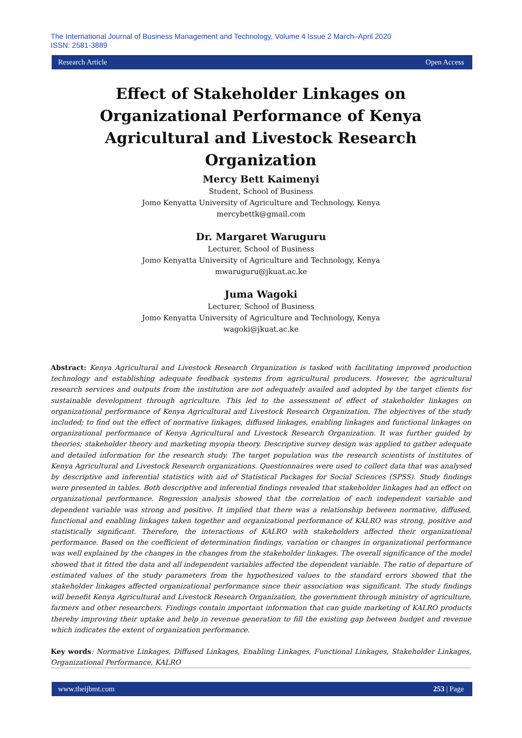The International Journal of Business Management and Technology, Volume 4 Issue 2 March–April 2020
ISSN: 2581-3889
Research Article Open Access
Effect of Stakeholder Linkages on Organizational Performance of Kenya Agricultural and Livestock Research Organization
Mercy Bett Kaimenyi
Student, School of Business
Jomo Kenyatta University of Agriculture and Technology, Kenya
mercybettk@gmail.com
Dr. Margaret Waruguru
Lecturer, School of Business
Jomo Kenyatta University of Agriculture and Technology, Kenya
mwaruguru@jkuat.ac.ke
Juma Wagoki
Lecturer, School of Business
Jomo Kenyatta University of Agriculture and Technology, Kenya
wagoki@jkuat.ac.ke
Abstract: Kenya Agricultural and Livestock Research Organization is tasked with facilitating improved production technology and establishing adequate feedback systems from agricultural producers. However, the agricultural research services and outputs from the institution are not adequately availed and adopted by the target clients for sustainable development through agriculture. This led to the assessment of effect of stakeholder linkages on organizational performance of Kenya Agricultural and Livestock Research Organization. The objectives of the study included; to find out the effect of normative linkages, diffused linkages, enabling linkages and functional linkages on organizational performance of Kenya Agricultural and Livestock Research Organization. It was further guided by theories; stakeholder theory and marketing myopia theory. Descriptive survey design was applied to gather adequate and detailed information for the research study. The target population was the research scientists of institutes of Kenya Agricultural and Livestock Research organizations. Questionnaires were used to collect data that was analysed by descriptive and inferential statistics with aid of Statistical Packages for Social Sciences (SPSS). Study findings were presented in tables. Both descriptive and inferential findings revealed that stakeholder linkages had an effect on organizational performance. Regression analysis showed that the correlation of each independent variable and dependent variable was strong and positive. It implied that there was a relationship between normative, diffused, functional and enabling linkages taken together and organizational performance of KALRO was strong, positive and statistically significant. Therefore, the interactions of KALRO with stakeholders affected their organizational performance. Based on the coefficient of determination findings, variation or changes in organizational performance was well explained by the changes in the changes from the stakeholder linkages. The overall significance of the model showed that it fitted the data and all independent variables affected the dependent variable. The ratio of departure of estimated values of the study parameters from the hypothesized values to the standard errors showed that the stakeholder linkages affected organizational performance since their association was significant. The study findings will benefit Kenya Agricultural and Livestock Research Organization, the government through ministry of agriculture, farmers and other researchers. Findings contain important information that can guide marketing of KALRO products thereby improving their uptake and help in revenue generation to fill the existing gap between budget and revenue which indicates the extent of organization performance.
Key words: Normative Linkages, Diffused Linkages, Enabling Linkages, Functional Linkages, Stakeholder Linkages, Organizational Performance, KALRO
www.theijbmt.com 253 | Page